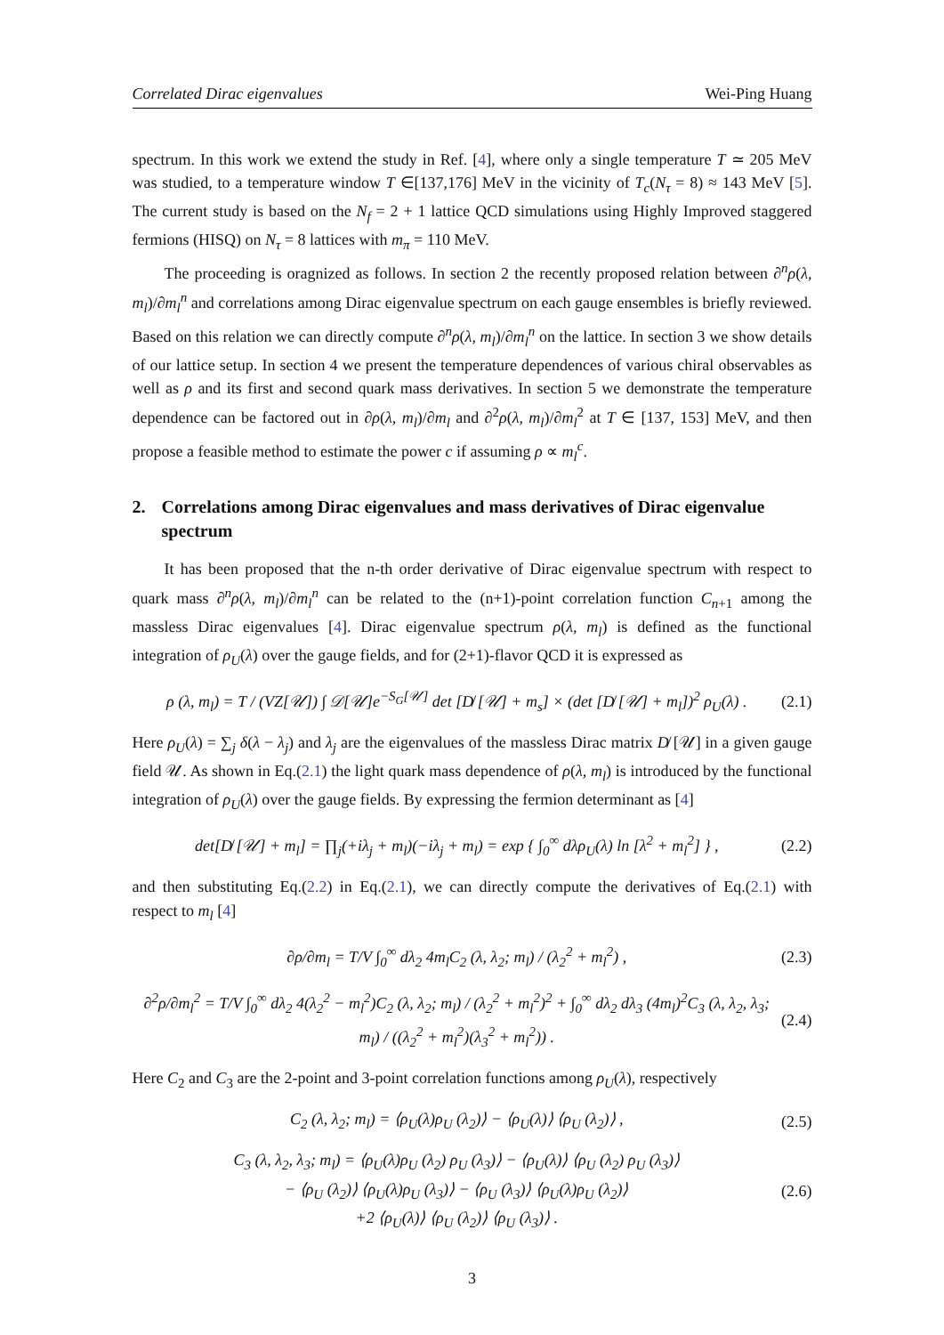Correlated Dirac eigenvalues Wei-Ping Huang
spectrum. In this work we extend the study in Ref. [4], where only a single temperature T ≃ 205 MeV was studied, to a temperature window T ∈[137,176] MeV in the vicinity of T<sub>c</sub>(N<sub>τ</sub> = 8) ≈ 143 MeV [5]. The current study is based on the N<sub>f</sub> = 2 + 1 lattice QCD simulations using Highly Improved staggered fermions (HISQ) on N<sub>τ</sub> = 8 lattices with m<sub>π</sub> = 110 MeV.
The proceeding is oragnized as follows. In section 2 the recently proposed relation between ∂<sup>n</sup>ρ(λ, m<sub>l</sub>)/∂m<sub>l</sub><sup>n</sup> and correlations among Dirac eigenvalue spectrum on each gauge ensembles is briefly reviewed. Based on this relation we can directly compute ∂<sup>n</sup>ρ(λ, m<sub>l</sub>)/∂m<sub>l</sub><sup>n</sup> on the lattice. In section 3 we show details of our lattice setup. In section 4 we present the temperature dependences of various chiral observables as well as ρ and its first and second quark mass derivatives. In section 5 we demonstrate the temperature dependence can be factored out in ∂ρ(λ, m<sub>l</sub>)/∂m<sub>l</sub> and ∂<sup>2</sup>ρ(λ, m<sub>l</sub>)/∂m<sub>l</sub><sup>2</sup> at T ∈ [137, 153] MeV, and then propose a feasible method to estimate the power c if assuming ρ ∝ m<sub>l</sub><sup>c</sup>.
2. Correlations among Dirac eigenvalues and mass derivatives of Dirac eigenvalue spectrum
It has been proposed that the n-th order derivative of Dirac eigenvalue spectrum with respect to quark mass ∂<sup>n</sup>ρ(λ, m<sub>l</sub>)/∂m<sub>l</sub><sup>n</sup> can be related to the (n+1)-point correlation function C<sub>n+1</sub> among the massless Dirac eigenvalues [4]. Dirac eigenvalue spectrum ρ(λ, m<sub>l</sub>) is defined as the functional integration of ρ<sub>U</sub>(λ) over the gauge fields, and for (2+1)-flavor QCD it is expressed as
ρ (λ, m<sub>l</sub>) = T / (VZ[𝒰]) ∫ 𝒟[𝒰]e<sup>−S<sub>G</sub>[𝒰]</sup> det [D̸ [𝒰] + m<sub>s</sub>] × (det [D̸ [𝒰] + m<sub>l</sub>])<sup>2</sup> ρ<sub>U</sub>(λ) . (2.1)
Here ρ<sub>U</sub>(λ) = ∑<sub>j</sub> δ(λ − λ<sub>j</sub>) and λ<sub>j</sub> are the eigenvalues of the massless Dirac matrix D̸ [𝒰] in a given gauge field 𝒰. As shown in Eq.(2.1) the light quark mass dependence of ρ(λ, m<sub>l</sub>) is introduced by the functional integration of ρ<sub>U</sub>(λ) over the gauge fields. By expressing the fermion determinant as [4]
det[D̸ [𝒰] + m<sub>l</sub>] = ∏<sub>j</sub>(+iλ<sub>j</sub> + m<sub>l</sub>)(−iλ<sub>j</sub> + m<sub>l</sub>) = exp { ∫<sub>0</sub><sup>∞</sup> dλρ<sub>U</sub>(λ) ln [λ<sup>2</sup> + m<sub>l</sub><sup>2</sup>] } , (2.2)
and then substituting Eq.(2.2) in Eq.(2.1), we can directly compute the derivatives of Eq.(2.1) with respect to m<sub>l</sub> [4]
∂ρ/∂m<sub>l</sub> = T/V ∫<sub>0</sub><sup>∞</sup> dλ<sub>2</sub> 4m<sub>l</sub>C<sub>2</sub> (λ, λ<sub>2</sub>; m<sub>l</sub>) / (λ<sub>2</sub><sup>2</sup> + m<sub>l</sub><sup>2</sup>) , (2.3)
∂<sup>2</sup>ρ/∂m<sub>l</sub><sup>2</sup> = T/V ∫<sub>0</sub><sup>∞</sup> dλ<sub>2</sub> 4(λ<sub>2</sub><sup>2</sup> − m<sub>l</sub><sup>2</sup>)C<sub>2</sub> (λ, λ<sub>2</sub>; m<sub>l</sub>) / (λ<sub>2</sub><sup>2</sup> + m<sub>l</sub><sup>2</sup>)<sup>2</sup> + ∫<sub>0</sub><sup>∞</sup> dλ<sub>2</sub> dλ<sub>3</sub> (4m<sub>l</sub>)<sup>2</sup>C<sub>3</sub> (λ, λ<sub>2</sub>, λ<sub>3</sub>; m<sub>l</sub>) / ((λ<sub>2</sub><sup>2</sup> + m<sub>l</sub><sup>2</sup>)(λ<sub>3</sub><sup>2</sup> + m<sub>l</sub><sup>2</sup>)) . (2.4)
Here C<sub>2</sub> and C<sub>3</sub> are the 2-point and 3-point correlation functions among ρ<sub>U</sub>(λ), respectively
C<sub>2</sub> (λ, λ<sub>2</sub>; m<sub>l</sub>) = ⟨ρ<sub>U</sub>(λ)ρ<sub>U</sub> (λ<sub>2</sub>)⟩ − ⟨ρ<sub>U</sub>(λ)⟩ ⟨ρ<sub>U</sub> (λ<sub>2</sub>)⟩ , (2.5)
C<sub>3</sub> (λ, λ<sub>2</sub>, λ<sub>3</sub>; m<sub>l</sub>) = ⟨ρ<sub>U</sub>(λ)ρ<sub>U</sub> (λ<sub>2</sub>) ρ<sub>U</sub> (λ<sub>3</sub>)⟩ − ⟨ρ<sub>U</sub>(λ)⟩ ⟨ρ<sub>U</sub> (λ<sub>2</sub>) ρ<sub>U</sub> (λ<sub>3</sub>)⟩
− ⟨ρ<sub>U</sub> (λ<sub>2</sub>)⟩ ⟨ρ<sub>U</sub>(λ)ρ<sub>U</sub> (λ<sub>3</sub>)⟩ − ⟨ρ<sub>U</sub> (λ<sub>3</sub>)⟩ ⟨ρ<sub>U</sub>(λ)ρ<sub>U</sub> (λ<sub>2</sub>)⟩
+2 ⟨ρ<sub>U</sub>(λ)⟩ ⟨ρ<sub>U</sub> (λ<sub>2</sub>)⟩ ⟨ρ<sub>U</sub> (λ<sub>3</sub>)⟩ . (2.6)
3